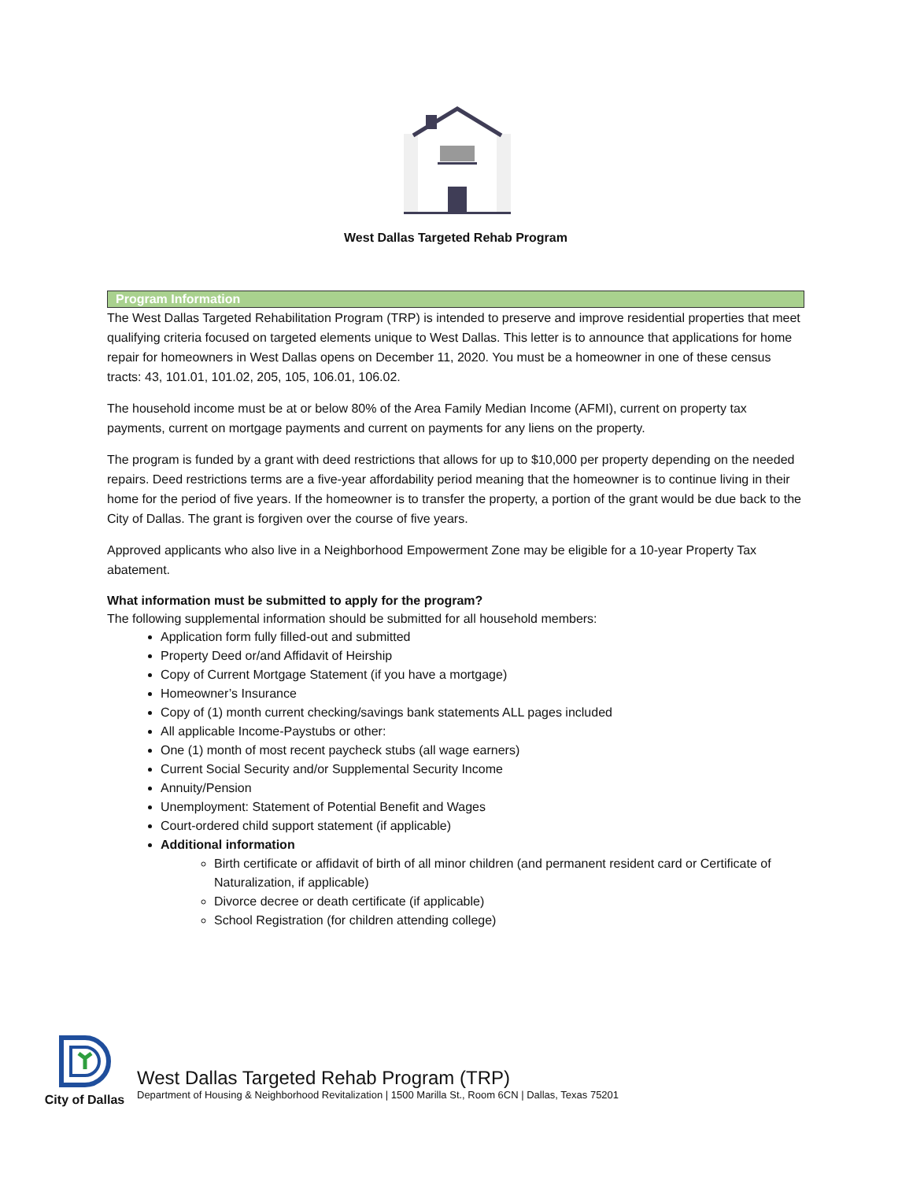West Dallas Targeted Rehab Program
Program Information
The West Dallas Targeted Rehabilitation Program (TRP) is intended to preserve and improve residential properties that meet qualifying criteria focused on targeted elements unique to West Dallas. This letter is to announce that applications for home repair for homeowners in West Dallas opens on December 11, 2020. You must be a homeowner in one of these census tracts: 43, 101.01, 101.02, 205, 105, 106.01, 106.02.
The household income must be at or below 80% of the Area Family Median Income (AFMI), current on property tax payments, current on mortgage payments and current on payments for any liens on the property.
The program is funded by a grant with deed restrictions that allows for up to $10,000 per property depending on the needed repairs. Deed restrictions terms are a five-year affordability period meaning that the homeowner is to continue living in their home for the period of five years. If the homeowner is to transfer the property, a portion of the grant would be due back to the City of Dallas. The grant is forgiven over the course of five years.
Approved applicants who also live in a Neighborhood Empowerment Zone may be eligible for a 10-year Property Tax abatement.
What information must be submitted to apply for the program?
The following supplemental information should be submitted for all household members:
Application form fully filled-out and submitted
Property Deed or/and Affidavit of Heirship
Copy of Current Mortgage Statement (if you have a mortgage)
Homeowner’s Insurance
Copy of (1) month current checking/savings bank statements ALL pages included
All applicable Income-Paystubs or other:
One (1) month of most recent paycheck stubs (all wage earners)
Current Social Security and/or Supplemental Security Income
Annuity/Pension
Unemployment: Statement of Potential Benefit and Wages
Court-ordered child support statement (if applicable)
Additional information
Birth certificate or affidavit of birth of all minor children (and permanent resident card or Certificate of Naturalization, if applicable)
Divorce decree or death certificate (if applicable)
School Registration (for children attending college)
City of Dallas
West Dallas Targeted Rehab Program (TRP)
Department of Housing & Neighborhood Revitalization | 1500 Marilla St., Room 6CN | Dallas, Texas 75201